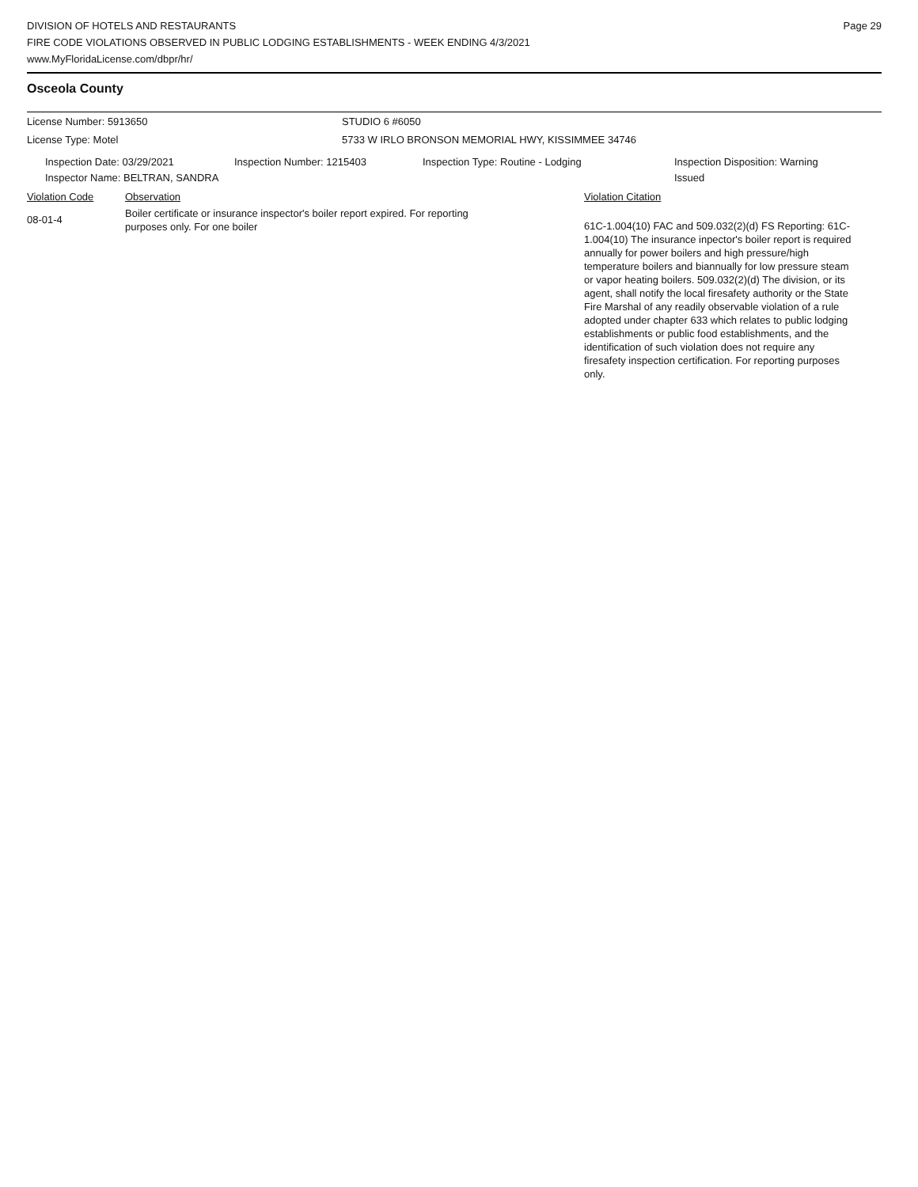DIVISION OF HOTELS AND RESTAURANTS
FIRE CODE VIOLATIONS OBSERVED IN PUBLIC LODGING ESTABLISHMENTS - WEEK ENDING 4/3/2021
www.MyFloridaLicense.com/dbpr/hr/
Page 29
Osceola County
License Number: 5913650 STUDIO 6 #6050
License Type: Motel 5733 W IRLO BRONSON MEMORIAL HWY, KISSIMMEE 34746
Inspection Date: 03/29/2021 Inspection Number: 1215403 Inspection Type: Routine - Lodging Inspection Disposition: Warning
Issued
Inspector Name: BELTRAN, SANDRA
Violation Code Observation Violation Citation
08-01-4
Boiler certificate or insurance inspector's boiler report expired. For reporting purposes only. For one boiler
61C-1.004(10) FAC and 509.032(2)(d) FS Reporting: 61C-1.004(10) The insurance inpector's boiler report is required annually for power boilers and high pressure/high temperature boilers and biannually for low pressure steam or vapor heating boilers. 509.032(2)(d) The division, or its agent, shall notify the local firesafety authority or the State Fire Marshal of any readily observable violation of a rule adopted under chapter 633 which relates to public lodging establishments or public food establishments, and the identification of such violation does not require any firesafety inspection certification. For reporting purposes only.